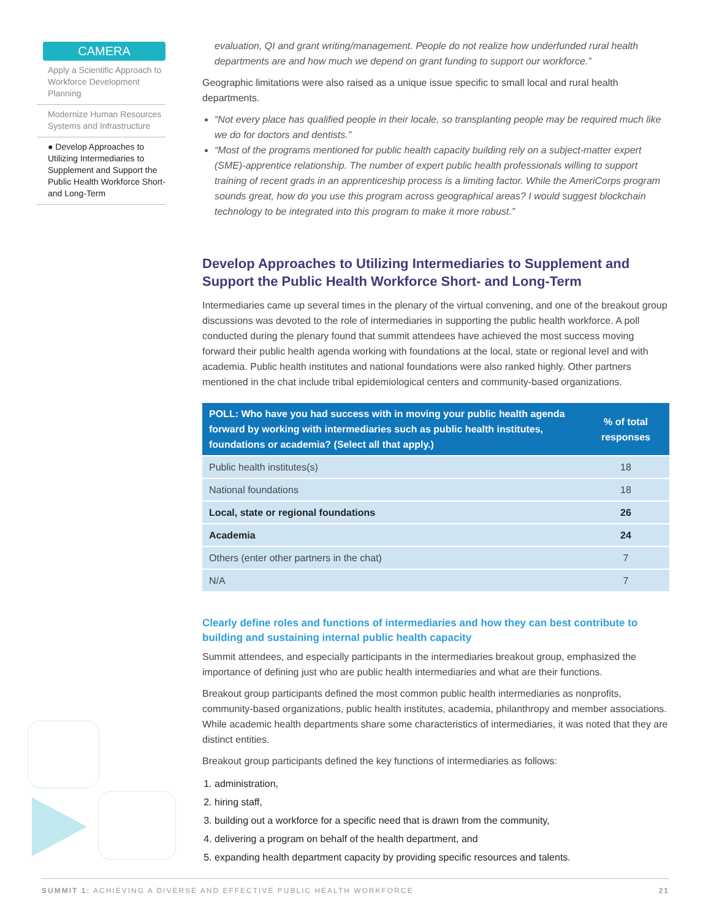CAMERA
Apply a Scientific Approach to Workforce Development Planning
Modernize Human Resources Systems and Infrastructure
● Develop Approaches to Utilizing Intermediaries to Supplement and Support the Public Health Workforce Short- and Long-Term
evaluation, QI and grant writing/management. People do not realize how underfunded rural health departments are and how much we depend on grant funding to support our workforce.”
Geographic limitations were also raised as a unique issue specific to small local and rural health departments.
“Not every place has qualified people in their locale, so transplanting people may be required much like we do for doctors and dentists.”
“Most of the programs mentioned for public health capacity building rely on a subject-matter expert (SME)-apprentice relationship. The number of expert public health professionals willing to support training of recent grads in an apprenticeship process is a limiting factor. While the AmeriCorps program sounds great, how do you use this program across geographical areas? I would suggest blockchain technology to be integrated into this program to make it more robust.”
Develop Approaches to Utilizing Intermediaries to Supplement and Support the Public Health Workforce Short- and Long-Term
Intermediaries came up several times in the plenary of the virtual convening, and one of the breakout group discussions was devoted to the role of intermediaries in supporting the public health workforce. A poll conducted during the plenary found that summit attendees have achieved the most success moving forward their public health agenda working with foundations at the local, state or regional level and with academia. Public health institutes and national foundations were also ranked highly. Other partners mentioned in the chat include tribal epidemiological centers and community-based organizations.
| POLL: Who have you had success with in moving your public health agenda forward by working with intermediaries such as public health institutes, foundations or academia? (Select all that apply.) | % of total responses |
| --- | --- |
| Public health institutes(s) | 18 |
| National foundations | 18 |
| Local, state or regional foundations | 26 |
| Academia | 24 |
| Others (enter other partners in the chat) | 7 |
| N/A | 7 |
Clearly define roles and functions of intermediaries and how they can best contribute to building and sustaining internal public health capacity
Summit attendees, and especially participants in the intermediaries breakout group, emphasized the importance of defining just who are public health intermediaries and what are their functions.
Breakout group participants defined the most common public health intermediaries as nonprofits, community-based organizations, public health institutes, academia, philanthropy and member associations. While academic health departments share some characteristics of intermediaries, it was noted that they are distinct entities.
Breakout group participants defined the key functions of intermediaries as follows:
1. administration,
2. hiring staff,
3. building out a workforce for a specific need that is drawn from the community,
4. delivering a program on behalf of the health department, and
5. expanding health department capacity by providing specific resources and talents.
SUMMIT 1: ACHIEVING A DIVERSE AND EFFECTIVE PUBLIC HEALTH WORKFORCE 21